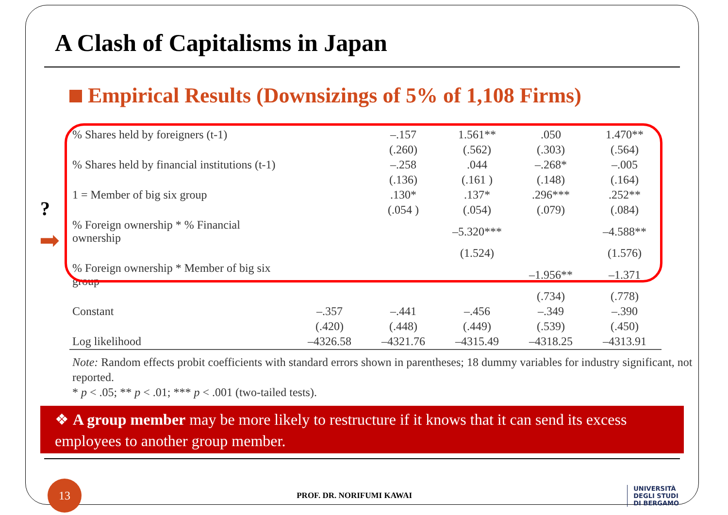A Clash of Capitalisms in Japan
Empirical Results (Downsizings of 5% of 1,108 Firms)
?
➡
| % Shares held by foreigners (t-1) | | –.157 | 1.561** | .050 | 1.470** |
| | | (.260) | (.562) | (.303) | (.564) |
| % Shares held by financial institutions (t-1) | | –.258 | .044 | –.268* | –.005 |
| | | (.136) | (.161 ) | (.148) | (.164) |
| 1 = Member of big six group | | .130* | .137* | .296*** | .252** |
| | | (.054 ) | (.054) | (.079) | (.084) |
| % Foreign ownership * % Financial ownership | | | –5.320*** | | –4.588** |
| | | | (1.524) | | (1.576) |
| % Foreign ownership * Member of big six group | | | | –1.956** | –1.371 |
| | | | | (.734) | (.778) |
| Constant | –.357 | –.441 | –.456 | –.349 | –.390 |
| | (.420) | (.448) | (.449) | (.539) | (.450) |
| Log likelihood | –4326.58 | –4321.76 | –4315.49 | –4318.25 | –4313.91 |
Note: Random effects probit coefficients with standard errors shown in parentheses; 18 dummy variables for industry significant, not reported.
* p < .05; ** p < .01; *** p < .001 (two-tailed tests).
❖ A group member may be more likely to restructure if it knows that it can send its excess employees to another group member.
13
PROF. DR. NORIFUMI KAWAI
UNIVERSITÀ
DEGLI STUDI
DI BERGAMO